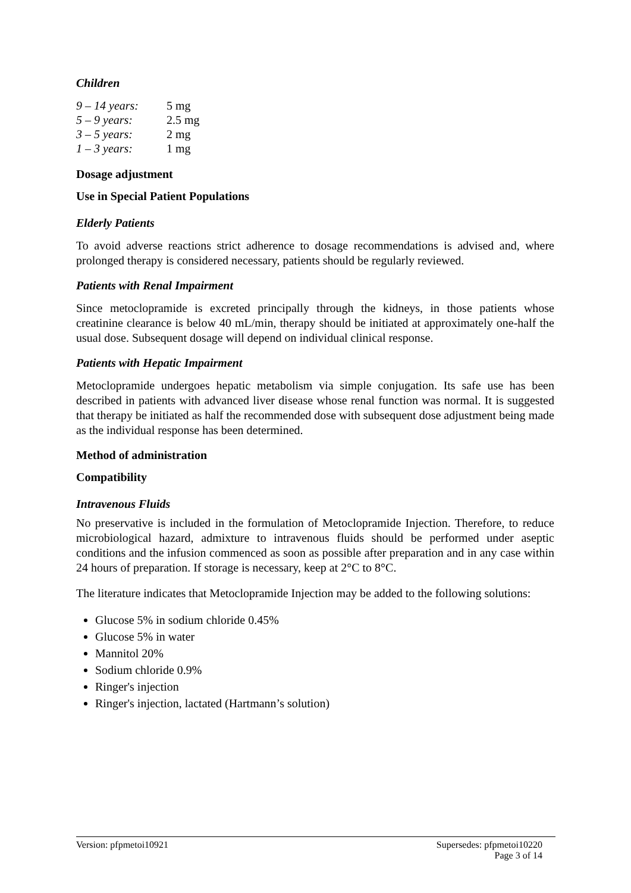Children
9 – 14 years: 5 mg
5 – 9 years: 2.5 mg
3 – 5 years: 2 mg
1 – 3 years: 1 mg
Dosage adjustment
Use in Special Patient Populations
Elderly Patients
To avoid adverse reactions strict adherence to dosage recommendations is advised and, where prolonged therapy is considered necessary, patients should be regularly reviewed.
Patients with Renal Impairment
Since metoclopramide is excreted principally through the kidneys, in those patients whose creatinine clearance is below 40 mL/min, therapy should be initiated at approximately one-half the usual dose. Subsequent dosage will depend on individual clinical response.
Patients with Hepatic Impairment
Metoclopramide undergoes hepatic metabolism via simple conjugation. Its safe use has been described in patients with advanced liver disease whose renal function was normal. It is suggested that therapy be initiated as half the recommended dose with subsequent dose adjustment being made as the individual response has been determined.
Method of administration
Compatibility
Intravenous Fluids
No preservative is included in the formulation of Metoclopramide Injection. Therefore, to reduce microbiological hazard, admixture to intravenous fluids should be performed under aseptic conditions and the infusion commenced as soon as possible after preparation and in any case within 24 hours of preparation. If storage is necessary, keep at 2°C to 8°C.
The literature indicates that Metoclopramide Injection may be added to the following solutions:
Glucose 5% in sodium chloride 0.45%
Glucose 5% in water
Mannitol 20%
Sodium chloride 0.9%
Ringer's injection
Ringer's injection, lactated (Hartmann’s solution)
Version: pfpmetoi10921 Supersedes: pfpmetoi10220
Page 3 of 14